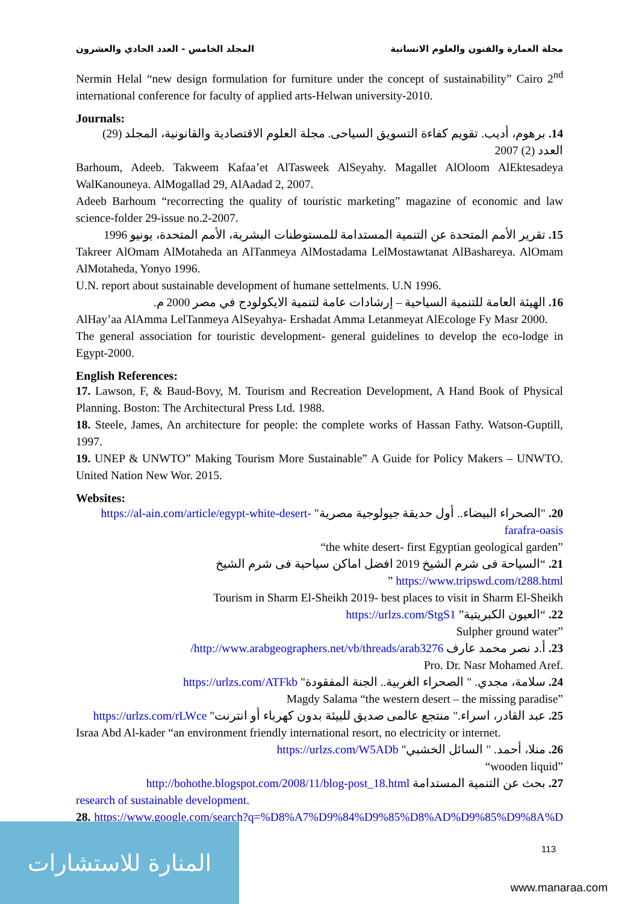المجلد الخامس - العدد الحادي والعشرون مجلة العمارة والفنون والعلوم الانسانية
Nermin Helal “new design formulation for furniture under the concept of sustainability” Cairo 2<sup>nd</sup> international conference for faculty of applied arts-Helwan university-2010.
Journals:
14. برهوم، أديب. تقويم كفاءة التسويق السياحى. مجلة العلوم الاقتصادية والقانونية، المجلد (29) العدد (2) 2007
Barhoum, Adeeb. Takweem Kafaa’et AlTasweek AlSeyahy. Magallet AlOloom AlEktesadeya WalKanouneya. AlMogallad 29, AlAadad 2, 2007.
Adeeb Barhoum “recorrecting the quality of touristic marketing” magazine of economic and law science-folder 29-issue no.2-2007.
15. تقرير الأمم المتحدة عن التنمية المستدامة للمستوطنات البشرية، الأمم المتحدة، يونيو 1996
Takreer AlOmam AlMotaheda an AlTanmeya AlMostadama LelMostawtanat AlBashareya. AlOmam AlMotaheda, Yonyo 1996.
U.N. report about sustainable development of humane settelments. U.N 1996.
16. الهيئة العامة للتنمية السياحية – إرشادات عامة لتنمية الايكولودج في مصر 2000 م.
AlHay’aa AlAmma LelTanmeya AlSeyahya- Ershadat Amma Letanmeyat AlEcologe Fy Masr 2000.
The general association for touristic development- general guidelines to develop the eco-lodge in Egypt-2000.
English References:
17. Lawson, F, & Baud-Bovy, M. Tourism and Recreation Development, A Hand Book of Physical Planning. Boston: The Architectural Press Ltd. 1988.
18. Steele, James, An architecture for people: the complete works of Hassan Fathy. Watson-Guptill, 1997.
19. UNEP & UNWTO” Making Tourism More Sustainable” A Guide for Policy Makers – UNWTO. United Nation New Wor. 2015.
Websites:
20. "الصحراء البيضاء.. أول حديقة جيولوجية مصرية" https://al-ain.com/article/egypt-white-desert-farafra-oasis
“the white desert- first Egyptian geological garden”
21. “السياحة فى شرم الشيخ 2019 افضل اماكن سياحية فى شرم الشيخ https://www.tripswd.com/t288.html ”
Tourism in Sharm El-Sheikh 2019- best places to visit in Sharm El-Sheikh
22. “العيون الكبريتية” https://urlzs.com/StgS1
Sulpher ground water”
23. أ.د نصر محمد عارف http://www.arabgeographers.net/vb/threads/arab3276/
Pro. Dr. Nasr Mohamed Aref.
24. سلامة، مجدي. " الصحراء الغربية.. الجنة المفقودة" https://urlzs.com/ATFkb
Magdy Salama “the western desert – the missing paradise”
25. عبد القادر، اسراء." منتجع عالمى صديق للبيئة بدون كهرباء أو انترنت" https://urlzs.com/rLWce
Israa Abd Al-kader “an environment friendly international resort, no electricity or internet.
26. منلا، أحمد. " السائل الخشبي" https://urlzs.com/W5ADb
“wooden liquid”
27. بحث عن التنمية المستدامة http://bohothe.blogspot.com/2008/11/blog-post_18.html
research of sustainable development.
28. https://www.google.com/search?q=%D8%A7%D9%84%D9%85%D8%AD%D9%85%D9%8A%D8%A7%D8%AA
113
المنارة للاستشارات
www.manaraa.com